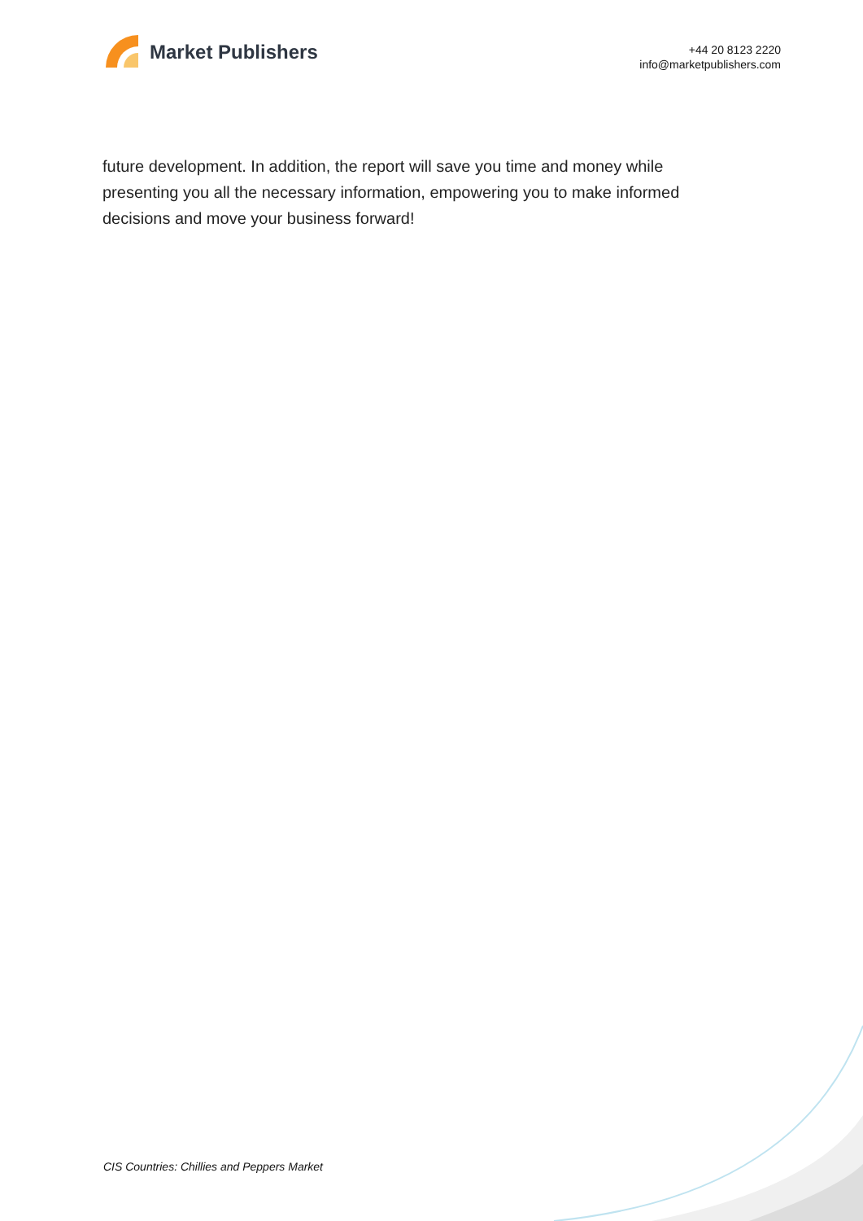Market Publishers
+44 20 8123 2220
info@marketpublishers.com
future development. In addition, the report will save you time and money while presenting you all the necessary information, empowering you to make informed decisions and move your business forward!
CIS Countries: Chillies and Peppers Market